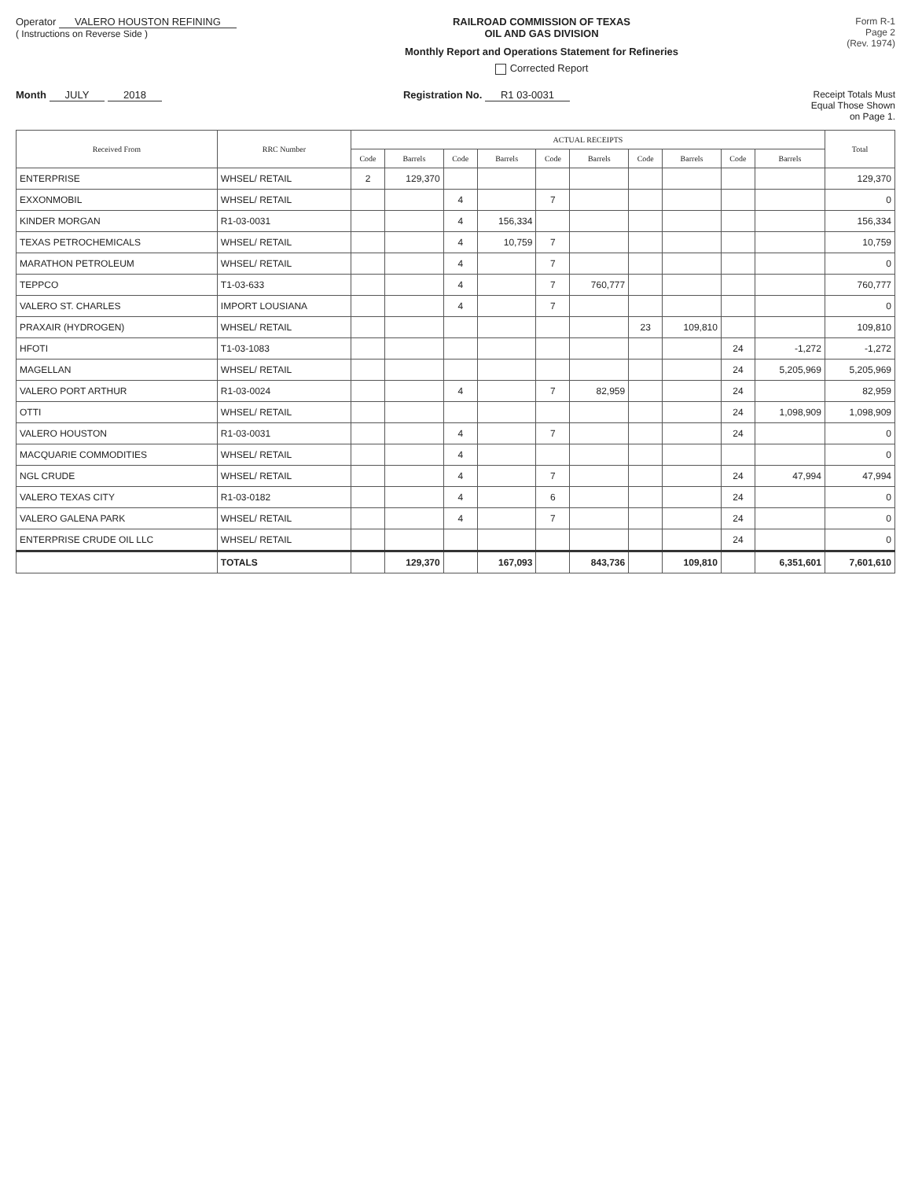Operator VALERO HOUSTON REFINING
( Instructions on Reverse Side )
RAILROAD COMMISSION OF TEXAS
OIL AND GAS DIVISION
Monthly Report and Operations Statement for Refineries
Corrected Report
Form R-1
Page 2
(Rev. 1974)
Month JULY 2018 Registration No. R1 03-0031 Receipt Totals Must
Equal Those Shown
on Page 1.
| Received From | RRC Number | ACTUAL RECEIPTS | | | | | | | | | | Total |
| --- | --- | --- | --- | --- | --- | --- | --- | --- | --- | --- | --- | --- |
| | | Code | Barrels | Code | Barrels | Code | Barrels | Code | Barrels | Code | Barrels | |
| ENTERPRISE | WHSEL/ RETAIL | 2 | 129,370 | | | | | | | | | 129,370 |
| EXXONMOBIL | WHSEL/ RETAIL | | | 4 | | 7 | | | | | | 0 |
| KINDER MORGAN | R1-03-0031 | | | 4 | 156,334 | | | | | | | 156,334 |
| TEXAS PETROCHEMICALS | WHSEL/ RETAIL | | | 4 | 10,759 | 7 | | | | | | 10,759 |
| MARATHON PETROLEUM | WHSEL/ RETAIL | | | 4 | | 7 | | | | | | 0 |
| TEPPCO | T1-03-633 | | | 4 | | 7 | 760,777 | | | | | 760,777 |
| VALERO ST. CHARLES | IMPORT LOUSIANA | | | 4 | | 7 | | | | | | 0 |
| PRAXAIR (HYDROGEN) | WHSEL/ RETAIL | | | | | | | 23 | 109,810 | | | 109,810 |
| HFOTI | T1-03-1083 | | | | | | | | | 24 | -1,272 | -1,272 |
| MAGELLAN | WHSEL/ RETAIL | | | | | | | | | 24 | 5,205,969 | 5,205,969 |
| VALERO PORT ARTHUR | R1-03-0024 | | | 4 | | 7 | 82,959 | | | 24 | | 82,959 |
| OTTI | WHSEL/ RETAIL | | | | | | | | | 24 | 1,098,909 | 1,098,909 |
| VALERO HOUSTON | R1-03-0031 | | | 4 | | 7 | | | | 24 | | 0 |
| MACQUARIE COMMODITIES | WHSEL/ RETAIL | | | 4 | | | | | | | | 0 |
| NGL CRUDE | WHSEL/ RETAIL | | | 4 | | 7 | | | | 24 | 47,994 | 47,994 |
| VALERO TEXAS CITY | R1-03-0182 | | | 4 | | 6 | | | | 24 | | 0 |
| VALERO GALENA PARK | WHSEL/ RETAIL | | | 4 | | 7 | | | | 24 | | 0 |
| ENTERPRISE CRUDE OIL LLC | WHSEL/ RETAIL | | | | | | | | | 24 | | 0 |
| | TOTALS | | 129,370 | | 167,093 | | 843,736 | | 109,810 | | 6,351,601 | 7,601,610 |